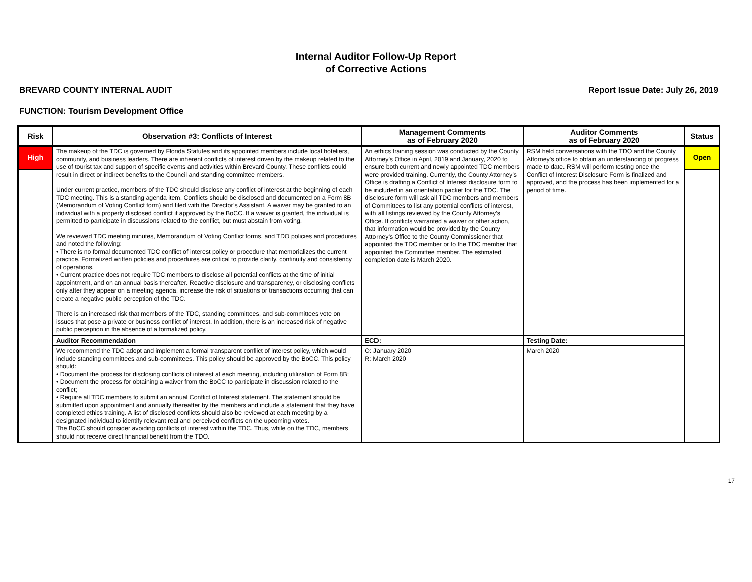Internal Auditor Follow-Up Report
of Corrective Actions
BREVARD COUNTY INTERNAL AUDIT Report Issue Date: July 26, 2019
FUNCTION: Tourism Development Office
| Risk | Observation #3: Conflicts of Interest | Management Comments as of February 2020 | Auditor Comments as of February 2020 | Status |
| --- | --- | --- | --- | --- |
| High | The makeup of the TDC is governed by Florida Statutes and its appointed members include local hoteliers, community, and business leaders. There are inherent conflicts of interest driven by the makeup related to the use of tourist tax and support of specific events and activities within Brevard County. These conflicts could result in direct or indirect benefits to the Council and standing committee members. Under current practice, members of the TDC should disclose any conflict of interest at the beginning of each TDC meeting. This is a standing agenda item. Conflicts should be disclosed and documented on a Form 8B (Memorandum of Voting Conflict form) and filed with the Director’s Assistant. A waiver may be granted to an individual with a properly disclosed conflict if approved by the BoCC. If a waiver is granted, the individual is permitted to participate in discussions related to the conflict, but must abstain from voting. We reviewed TDC meeting minutes, Memorandum of Voting Conflict forms, and TDO policies and procedures and noted the following: • There is no formal documented TDC conflict of interest policy or procedure that memorializes the current practice. Formalized written policies and procedures are critical to provide clarity, continuity and consistency of operations. • Current practice does not require TDC members to disclose all potential conflicts at the time of initial appointment, and on an annual basis thereafter. Reactive disclosure and transparency, or disclosing conflicts only after they appear on a meeting agenda, increase the risk of situations or transactions occurring that can create a negative public perception of the TDC. There is an increased risk that members of the TDC, standing committees, and sub-committees vote on issues that pose a private or business conflict of interest. In addition, there is an increased risk of negative public perception in the absence of a formalized policy. | An ethics training session was conducted by the County Attorney's Office in April, 2019 and January, 2020 to ensure both current and newly appointed TDC members were provided training. Currently, the County Attorney’s Office is drafting a Conflict of Interest disclosure form to be included in an orientation packet for the TDC. The disclosure form will ask all TDC members and members of Committees to list any potential conflicts of interest, with all listings reviewed by the County Attorney’s Office. If conflicts warranted a waiver or other action, that information would be provided by the County Attorney’s Office to the County Commissioner that appointed the TDC member or to the TDC member that appointed the Committee member. The estimated completion date is March 2020. | RSM held conversations with the TDO and the County Attorney's office to obtain an understanding of progress made to date. RSM will perform testing once the Conflict of Interest Disclosure Form is finalized and approved, and the process has been implemented for a period of time. | Open |
| | Auditor Recommendation | ECD: | Testing Date: | |
| | We recommend the TDC adopt and implement a formal transparent conflict of interest policy, which would include standing committees and sub-committees. This policy should be approved by the BoCC. This policy should: • Document the process for disclosing conflicts of interest at each meeting, including utilization of Form 8B; • Document the process for obtaining a waiver from the BoCC to participate in discussion related to the conflict; • Require all TDC members to submit an annual Conflict of Interest statement. The statement should be submitted upon appointment and annually thereafter by the members and include a statement that they have completed ethics training. A list of disclosed conflicts should also be reviewed at each meeting by a designated individual to identify relevant real and perceived conflicts on the upcoming votes. The BoCC should consider avoiding conflicts of interest within the TDC. Thus, while on the TDC, members should not receive direct financial benefit from the TDO. | O: January 2020 R: March 2020 | March 2020 | |
17